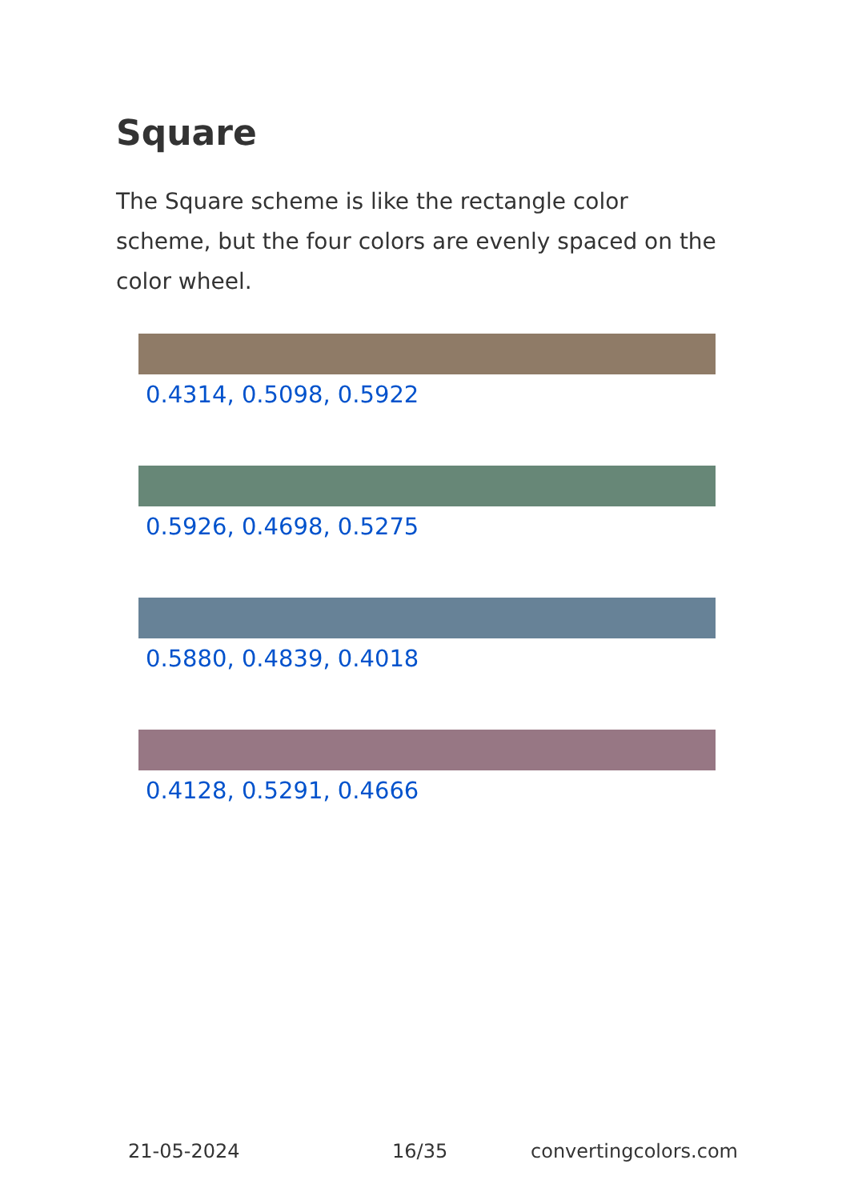Square
The Square scheme is like the rectangle color scheme, but the four colors are evenly spaced on the color wheel.
0.4314, 0.5098, 0.5922
0.5926, 0.4698, 0.5275
0.5880, 0.4839, 0.4018
0.4128, 0.5291, 0.4666
21-05-2024 16/35 convertingcolors.com